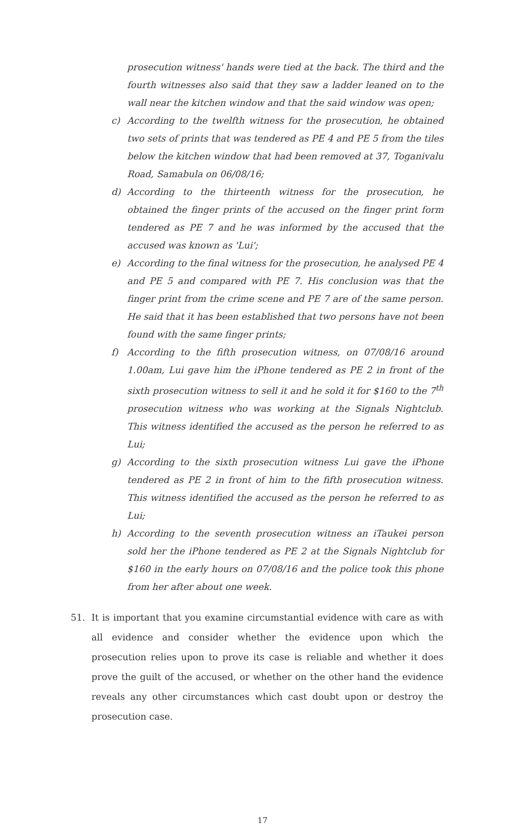prosecution witness' hands were tied at the back. The third and the fourth witnesses also said that they saw a ladder leaned on to the wall near the kitchen window and that the said window was open;
c) According to the twelfth witness for the prosecution, he obtained two sets of prints that was tendered as PE 4 and PE 5 from the tiles below the kitchen window that had been removed at 37, Toganivalu Road, Samabula on 06/08/16;
d) According to the thirteenth witness for the prosecution, he obtained the finger prints of the accused on the finger print form tendered as PE 7 and he was informed by the accused that the accused was known as 'Lui';
e) According to the final witness for the prosecution, he analysed PE 4 and PE 5 and compared with PE 7. His conclusion was that the finger print from the crime scene and PE 7 are of the same person. He said that it has been established that two persons have not been found with the same finger prints;
f) According to the fifth prosecution witness, on 07/08/16 around 1.00am, Lui gave him the iPhone tendered as PE 2 in front of the sixth prosecution witness to sell it and he sold it for $160 to the 7<sup>th</sup> prosecution witness who was working at the Signals Nightclub. This witness identified the accused as the person he referred to as Lui;
g) According to the sixth prosecution witness Lui gave the iPhone tendered as PE 2 in front of him to the fifth prosecution witness. This witness identified the accused as the person he referred to as Lui;
h) According to the seventh prosecution witness an iTaukei person sold her the iPhone tendered as PE 2 at the Signals Nightclub for $160 in the early hours on 07/08/16 and the police took this phone from her after about one week.
51. It is important that you examine circumstantial evidence with care as with all evidence and consider whether the evidence upon which the prosecution relies upon to prove its case is reliable and whether it does prove the guilt of the accused, or whether on the other hand the evidence reveals any other circumstances which cast doubt upon or destroy the prosecution case.
17